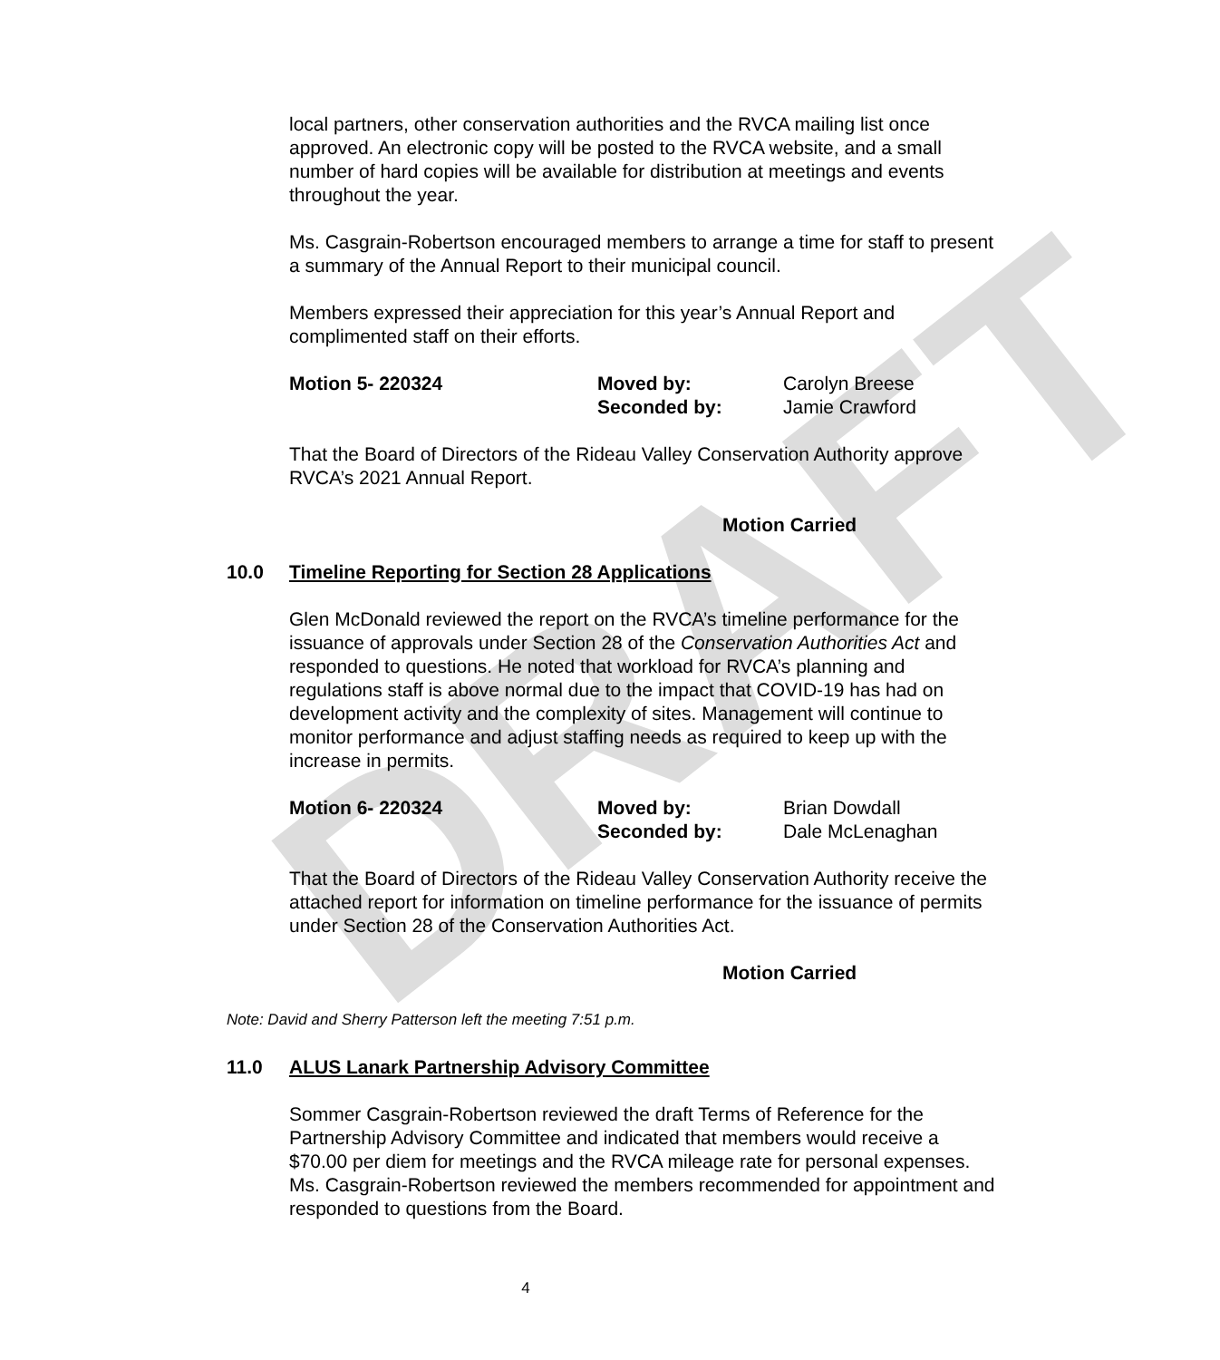DRAFT
local partners, other conservation authorities and the RVCA mailing list once approved. An electronic copy will be posted to the RVCA website, and a small number of hard copies will be available for distribution at meetings and events throughout the year.
Ms. Casgrain-Robertson encouraged members to arrange a time for staff to present a summary of the Annual Report to their municipal council.
Members expressed their appreciation for this year’s Annual Report and complimented staff on their efforts.
Motion 5- 220324
Moved by:
Seconded by:
Carolyn Breese
Jamie Crawford
That the Board of Directors of the Rideau Valley Conservation Authority approve RVCA’s 2021 Annual Report.
Motion Carried
10.0 Timeline Reporting for Section 28 Applications
Glen McDonald reviewed the report on the RVCA’s timeline performance for the issuance of approvals under Section 28 of the Conservation Authorities Act and responded to questions. He noted that workload for RVCA’s planning and regulations staff is above normal due to the impact that COVID-19 has had on development activity and the complexity of sites. Management will continue to monitor performance and adjust staffing needs as required to keep up with the increase in permits.
Motion 6- 220324
Moved by:
Seconded by:
Brian Dowdall
Dale McLenaghan
That the Board of Directors of the Rideau Valley Conservation Authority receive the attached report for information on timeline performance for the issuance of permits under Section 28 of the Conservation Authorities Act.
Motion Carried
Note: David and Sherry Patterson left the meeting 7:51 p.m.
11.0 ALUS Lanark Partnership Advisory Committee
Sommer Casgrain-Robertson reviewed the draft Terms of Reference for the Partnership Advisory Committee and indicated that members would receive a $70.00 per diem for meetings and the RVCA mileage rate for personal expenses. Ms. Casgrain-Robertson reviewed the members recommended for appointment and responded to questions from the Board.
4